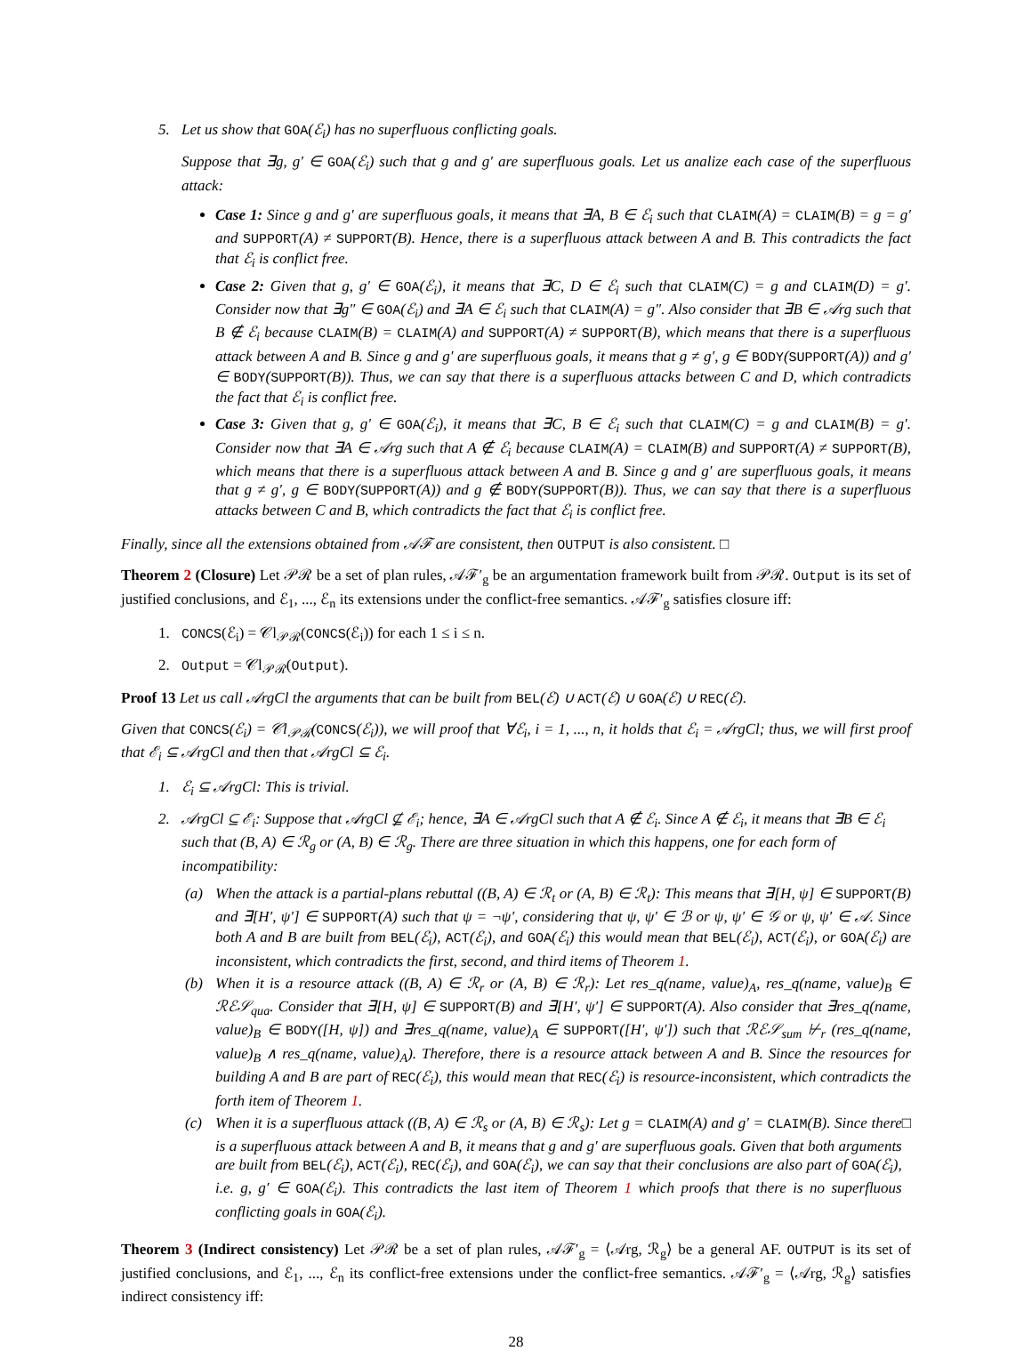5. Let us show that GOA(ℰ<sub>i</sub>) has no superfluous conflicting goals.
Suppose that ∃g, g′ ∈ GOA(ℰ<sub>i</sub>) such that g and g′ are superfluous goals. Let us analize each case of the superfluous attack:
Case 1: Since g and g′ are superfluous goals, it means that ∃A, B ∈ ℰ<sub>i</sub> such that CLAIM(A) = CLAIM(B) = g = g′ and SUPPORT(A) ≠ SUPPORT(B). Hence, there is a superfluous attack between A and B. This contradicts the fact that ℰ<sub>i</sub> is conflict free.
Case 2: Given that g, g′ ∈ GOA(ℰ<sub>i</sub>), it means that ∃C, D ∈ ℰ<sub>i</sub> such that CLAIM(C) = g and CLAIM(D) = g′. Consider now that ∃g″ ∈ GOA(ℰ<sub>i</sub>) and ∃A ∈ ℰ<sub>i</sub> such that CLAIM(A) = g″. Also consider that ∃B ∈ 𝒜rg such that B ∉ ℰ<sub>i</sub> because CLAIM(B) = CLAIM(A) and SUPPORT(A) ≠ SUPPORT(B), which means that there is a superfluous attack between A and B. Since g and g′ are superfluous goals, it means that g ≠ g′, g ∈ BODY(SUPPORT(A)) and g′ ∈ BODY(SUPPORT(B)). Thus, we can say that there is a superfluous attacks between C and D, which contradicts the fact that ℰ<sub>i</sub> is conflict free.
Case 3: Given that g, g′ ∈ GOA(ℰ<sub>i</sub>), it means that ∃C, B ∈ ℰ<sub>i</sub> such that CLAIM(C) = g and CLAIM(B) = g′. Consider now that ∃A ∈ 𝒜rg such that A ∉ ℰ<sub>i</sub> because CLAIM(A) = CLAIM(B) and SUPPORT(A) ≠ SUPPORT(B), which means that there is a superfluous attack between A and B. Since g and g′ are superfluous goals, it means that g ≠ g′, g ∈ BODY(SUPPORT(A)) and g ∉ BODY(SUPPORT(B)). Thus, we can say that there is a superfluous attacks between C and B, which contradicts the fact that ℰ<sub>i</sub> is conflict free.
Finally, since all the extensions obtained from 𝒜ℱ are consistent, then OUTPUT is also consistent. □
Theorem 2 (Closure) Let 𝒫ℛ be a set of plan rules, 𝒜ℱ′<sub>g</sub> be an argumentation framework built from 𝒫ℛ. Output is its set of justified conclusions, and ℰ<sub>1</sub>, ..., ℰ<sub>n</sub> its extensions under the conflict-free semantics. 𝒜ℱ′<sub>g</sub> satisfies closure iff:
1. CONCS(ℰ<sub>i</sub>) = 𝒞l<sub>𝒫ℛ</sub>(CONCS(ℰ<sub>i</sub>)) for each 1 ≤ i ≤ n.
2. Output = 𝒞l<sub>𝒫ℛ</sub>(Output).
Proof 13 Let us call 𝒜rgCl the arguments that can be built from BEL(ℰ) ∪ ACT(ℰ) ∪ GOA(ℰ) ∪ REC(ℰ).
Given that CONCS(ℰ<sub>i</sub>) = 𝒞l<sub>𝒫ℛ</sub>(CONCS(ℰ<sub>i</sub>)), we will proof that ∀ℰ<sub>i</sub>, i = 1, ..., n, it holds that ℰ<sub>i</sub> = 𝒜rgCl; thus, we will first proof that ℰ<sub>i</sub> ⊆ 𝒜rgCl and then that 𝒜rgCl ⊆ ℰ<sub>i</sub>.
1. ℰ<sub>i</sub> ⊆ 𝒜rgCl: This is trivial.
2. 𝒜rgCl ⊆ ℰ<sub>i</sub>: Suppose that 𝒜rgCl ⊈ ℰ<sub>i</sub>; hence, ∃A ∈ 𝒜rgCl such that A ∉ ℰ<sub>i</sub>. Since A ∉ ℰ<sub>i</sub>, it means that ∃B ∈ ℰ<sub>i</sub> such that (B, A) ∈ ℛ<sub>g</sub> or (A, B) ∈ ℛ<sub>g</sub>. There are three situation in which this happens, one for each form of incompatibility:
(a) When the attack is a partial-plans rebuttal ((B, A) ∈ ℛ<sub>t</sub> or (A, B) ∈ ℛ<sub>t</sub>): This means that ∃[H, ψ] ∈ SUPPORT(B) and ∃[H′, ψ′] ∈ SUPPORT(A) such that ψ = ¬ψ′, considering that ψ, ψ′ ∈ ℬ or ψ, ψ′ ∈ 𝒢 or ψ, ψ′ ∈ 𝒜. Since both A and B are built from BEL(ℰ<sub>i</sub>), ACT(ℰ<sub>i</sub>), and GOA(ℰ<sub>i</sub>) this would mean that BEL(ℰ<sub>i</sub>), ACT(ℰ<sub>i</sub>), or GOA(ℰ<sub>i</sub>) are inconsistent, which contradicts the first, second, and third items of Theorem 1.
(b) When it is a resource attack ((B, A) ∈ ℛ<sub>r</sub> or (A, B) ∈ ℛ<sub>r</sub>): Let res_q(name, value)<sub>A</sub>, res_q(name, value)<sub>B</sub> ∈ ℛℰ𝒮<sub>qua</sub>. Consider that ∃[H, ψ] ∈ SUPPORT(B) and ∃[H′, ψ′] ∈ SUPPORT(A). Also consider that ∃res_q(name, value)<sub>B</sub> ∈ BODY([H, ψ]) and ∃res_q(name, value)<sub>A</sub> ∈ SUPPORT([H′, ψ′]) such that ℛℰ𝒮<sub>sum</sub> ⊬<sub>r</sub> (res_q(name, value)<sub>B</sub> ∧ res_q(name, value)<sub>A</sub>). Therefore, there is a resource attack between A and B. Since the resources for building A and B are part of REC(ℰ<sub>i</sub>), this would mean that REC(ℰ<sub>i</sub>) is resource-inconsistent, which contradicts the forth item of Theorem 1.
(c) When it is a superfluous attack ((B, A) ∈ ℛ<sub>s</sub> or (A, B) ∈ ℛ<sub>s</sub>): Let g = CLAIM(A) and g′ = CLAIM(B). Since there is a superfluous attack between A and B, it means that g and g′ are superfluous goals. Given that both arguments are built from BEL(ℰ<sub>i</sub>), ACT(ℰ<sub>i</sub>), REC(ℰ<sub>i</sub>), and GOA(ℰ<sub>i</sub>), we can say that their conclusions are also part of GOA(ℰ<sub>i</sub>), i.e. g, g′ ∈ GOA(ℰ<sub>i</sub>). This contradicts the last item of Theorem 1 which proofs that there is no superfluous conflicting goals in GOA(ℰ<sub>i</sub>). □
Theorem 3 (Indirect consistency) Let 𝒫ℛ be a set of plan rules, 𝒜ℱ′<sub>g</sub> = ⟨𝒜rg, ℛ<sub>g</sub>⟩ be a general AF. OUTPUT is its set of justified conclusions, and ℰ<sub>1</sub>, ..., ℰ<sub>n</sub> its conflict-free extensions under the conflict-free semantics. 𝒜ℱ′<sub>g</sub> = ⟨𝒜rg, ℛ<sub>g</sub>⟩ satisfies indirect consistency iff:
28